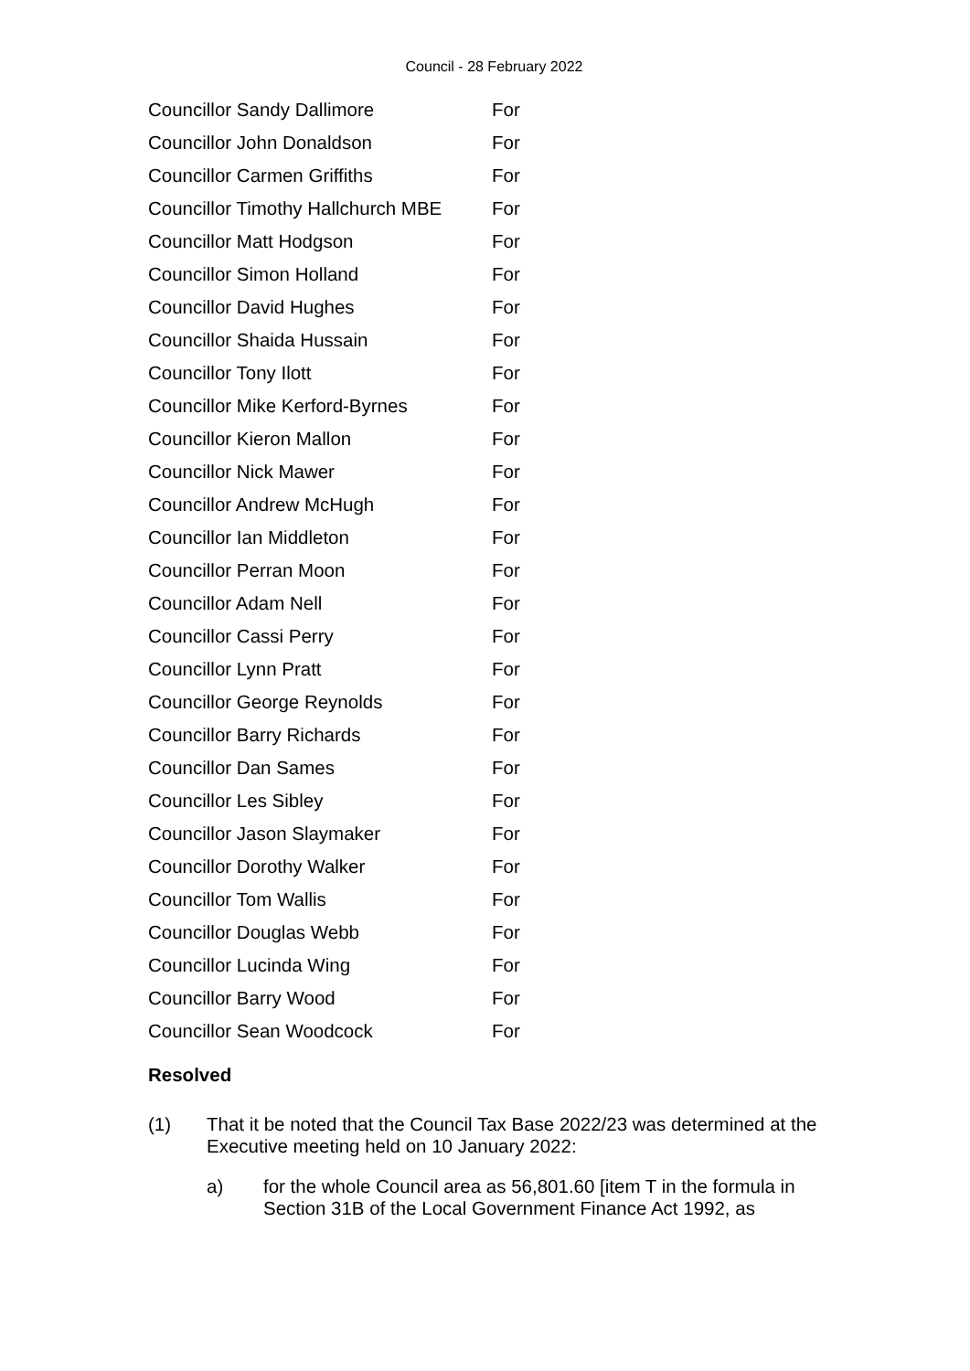Council - 28 February 2022
| Councillor Sandy Dallimore | For |
| Councillor John Donaldson | For |
| Councillor Carmen Griffiths | For |
| Councillor Timothy Hallchurch MBE | For |
| Councillor Matt Hodgson | For |
| Councillor Simon Holland | For |
| Councillor David Hughes | For |
| Councillor Shaida Hussain | For |
| Councillor Tony Ilott | For |
| Councillor Mike Kerford-Byrnes | For |
| Councillor Kieron Mallon | For |
| Councillor Nick Mawer | For |
| Councillor Andrew McHugh | For |
| Councillor Ian Middleton | For |
| Councillor Perran Moon | For |
| Councillor Adam Nell | For |
| Councillor Cassi Perry | For |
| Councillor Lynn Pratt | For |
| Councillor George Reynolds | For |
| Councillor Barry Richards | For |
| Councillor Dan Sames | For |
| Councillor Les Sibley | For |
| Councillor Jason Slaymaker | For |
| Councillor Dorothy Walker | For |
| Councillor Tom Wallis | For |
| Councillor Douglas Webb | For |
| Councillor Lucinda Wing | For |
| Councillor Barry Wood | For |
| Councillor Sean Woodcock | For |
Resolved
(1) That it be noted that the Council Tax Base 2022/23 was determined at the Executive meeting held on 10 January 2022:
a) for the whole Council area as 56,801.60 [item T in the formula in Section 31B of the Local Government Finance Act 1992, as